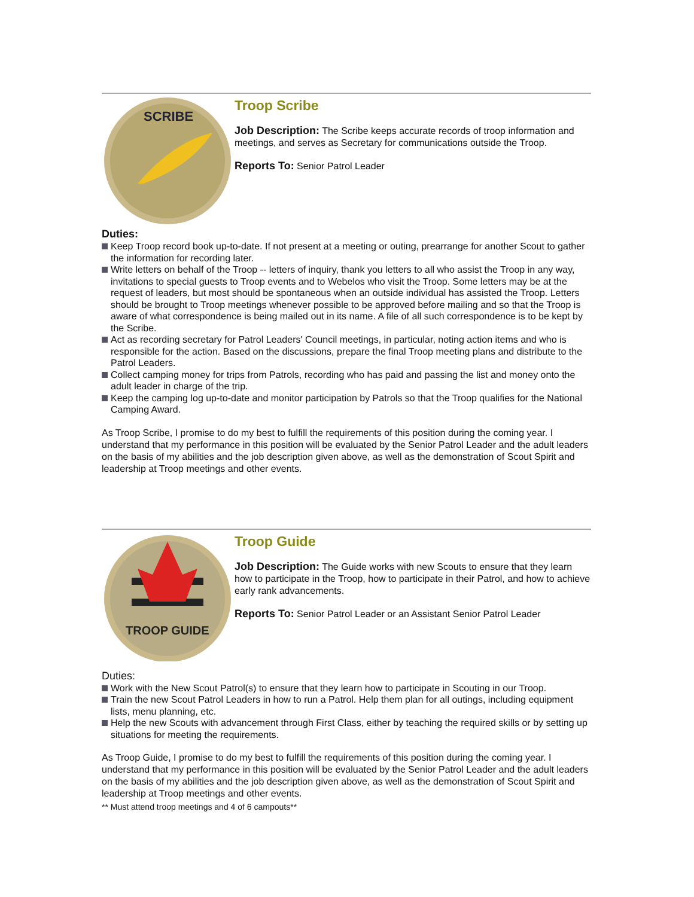SCRIBE
Troop Scribe
Job Description: The Scribe keeps accurate records of troop information and meetings, and serves as Secretary for communications outside the Troop.
Reports To: Senior Patrol Leader
Duties:
Keep Troop record book up-to-date. If not present at a meeting or outing, prearrange for another Scout to gather the information for recording later.
Write letters on behalf of the Troop -- letters of inquiry, thank you letters to all who assist the Troop in any way, invitations to special guests to Troop events and to Webelos who visit the Troop. Some letters may be at the request of leaders, but most should be spontaneous when an outside individual has assisted the Troop. Letters should be brought to Troop meetings whenever possible to be approved before mailing and so that the Troop is aware of what correspondence is being mailed out in its name. A file of all such correspondence is to be kept by the Scribe.
Act as recording secretary for Patrol Leaders' Council meetings, in particular, noting action items and who is responsible for the action. Based on the discussions, prepare the final Troop meeting plans and distribute to the Patrol Leaders.
Collect camping money for trips from Patrols, recording who has paid and passing the list and money onto the adult leader in charge of the trip.
Keep the camping log up-to-date and monitor participation by Patrols so that the Troop qualifies for the National Camping Award.
As Troop Scribe, I promise to do my best to fulfill the requirements of this position during the coming year. I understand that my performance in this position will be evaluated by the Senior Patrol Leader and the adult leaders on the basis of my abilities and the job description given above, as well as the demonstration of Scout Spirit and leadership at Troop meetings and other events.
TROOP GUIDE
Troop Guide
Job Description: The Guide works with new Scouts to ensure that they learn how to participate in the Troop, how to participate in their Patrol, and how to achieve early rank advancements.
Reports To: Senior Patrol Leader or an Assistant Senior Patrol Leader
Duties:
Work with the New Scout Patrol(s) to ensure that they learn how to participate in Scouting in our Troop.
Train the new Scout Patrol Leaders in how to run a Patrol. Help them plan for all outings, including equipment lists, menu planning, etc.
Help the new Scouts with advancement through First Class, either by teaching the required skills or by setting up situations for meeting the requirements.
As Troop Guide, I promise to do my best to fulfill the requirements of this position during the coming year. I understand that my performance in this position will be evaluated by the Senior Patrol Leader and the adult leaders on the basis of my abilities and the job description given above, as well as the demonstration of Scout Spirit and leadership at Troop meetings and other events.
** Must attend troop meetings and 4 of 6 campouts**